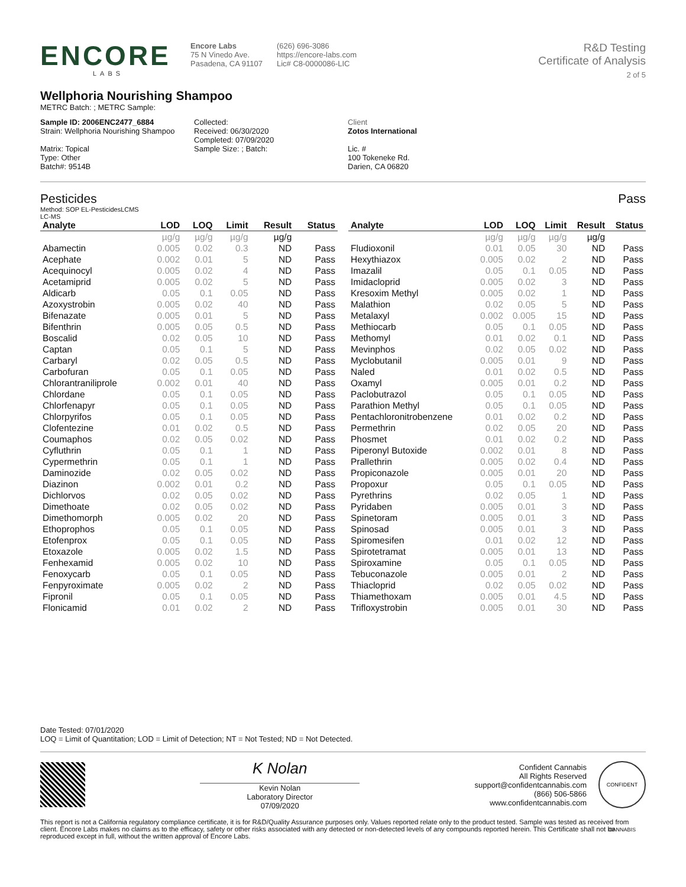ENCORE
LABS
Encore Labs
75 N Vinedo Ave.
Pasadena, CA 91107
(626) 696-3086
https://encore-labs.com
Lic# C8-0000086-LIC
R&D Testing
Certificate of Analysis
2 of 5
Wellphoria Nourishing Shampoo
METRC Batch: ; METRC Sample:
Sample ID: 2006ENC2477_6884
Strain: Wellphoria Nourishing Shampoo
Matrix: Topical
Type: Other
Batch#: 9514B
Collected:
Received: 06/30/2020
Completed: 07/09/2020
Sample Size: ; Batch:
Client
Zotos International
Lic. #
100 Tokeneke Rd.
Darien, CA 06820
Pesticides Pass
Method: SOP EL-PesticidesLCMS
LC-MS
| Analyte | LOD | LOQ | Limit | Result | Status |
| --- | --- | --- | --- | --- | --- |
| | µg/g | µg/g | µg/g | µg/g | |
| Abamectin | 0.005 | 0.02 | 0.3 | ND | Pass |
| Acephate | 0.002 | 0.01 | 5 | ND | Pass |
| Acequinocyl | 0.005 | 0.02 | 4 | ND | Pass |
| Acetamiprid | 0.005 | 0.02 | 5 | ND | Pass |
| Aldicarb | 0.05 | 0.1 | 0.05 | ND | Pass |
| Azoxystrobin | 0.005 | 0.02 | 40 | ND | Pass |
| Bifenazate | 0.005 | 0.01 | 5 | ND | Pass |
| Bifenthrin | 0.005 | 0.05 | 0.5 | ND | Pass |
| Boscalid | 0.02 | 0.05 | 10 | ND | Pass |
| Captan | 0.05 | 0.1 | 5 | ND | Pass |
| Carbaryl | 0.02 | 0.05 | 0.5 | ND | Pass |
| Carbofuran | 0.05 | 0.1 | 0.05 | ND | Pass |
| Chlorantraniliprole | 0.002 | 0.01 | 40 | ND | Pass |
| Chlordane | 0.05 | 0.1 | 0.05 | ND | Pass |
| Chlorfenapyr | 0.05 | 0.1 | 0.05 | ND | Pass |
| Chlorpyrifos | 0.05 | 0.1 | 0.05 | ND | Pass |
| Clofentezine | 0.01 | 0.02 | 0.5 | ND | Pass |
| Coumaphos | 0.02 | 0.05 | 0.02 | ND | Pass |
| Cyfluthrin | 0.05 | 0.1 | 1 | ND | Pass |
| Cypermethrin | 0.05 | 0.1 | 1 | ND | Pass |
| Daminozide | 0.02 | 0.05 | 0.02 | ND | Pass |
| Diazinon | 0.002 | 0.01 | 0.2 | ND | Pass |
| Dichlorvos | 0.02 | 0.05 | 0.02 | ND | Pass |
| Dimethoate | 0.02 | 0.05 | 0.02 | ND | Pass |
| Dimethomorph | 0.005 | 0.02 | 20 | ND | Pass |
| Ethoprophos | 0.05 | 0.1 | 0.05 | ND | Pass |
| Etofenprox | 0.05 | 0.1 | 0.05 | ND | Pass |
| Etoxazole | 0.005 | 0.02 | 1.5 | ND | Pass |
| Fenhexamid | 0.005 | 0.02 | 10 | ND | Pass |
| Fenoxycarb | 0.05 | 0.1 | 0.05 | ND | Pass |
| Fenpyroximate | 0.005 | 0.02 | 2 | ND | Pass |
| Fipronil | 0.05 | 0.1 | 0.05 | ND | Pass |
| Flonicamid | 0.01 | 0.02 | 2 | ND | Pass |
| Analyte | LOD | LOQ | Limit | Result | Status |
| --- | --- | --- | --- | --- | --- |
| | µg/g | µg/g | µg/g | µg/g | |
| Fludioxonil | 0.01 | 0.05 | 30 | ND | Pass |
| Hexythiazox | 0.005 | 0.02 | 2 | ND | Pass |
| Imazalil | 0.05 | 0.1 | 0.05 | ND | Pass |
| Imidacloprid | 0.005 | 0.02 | 3 | ND | Pass |
| Kresoxim Methyl | 0.005 | 0.02 | 1 | ND | Pass |
| Malathion | 0.02 | 0.05 | 5 | ND | Pass |
| Metalaxyl | 0.002 | 0.005 | 15 | ND | Pass |
| Methiocarb | 0.05 | 0.1 | 0.05 | ND | Pass |
| Methomyl | 0.01 | 0.02 | 0.1 | ND | Pass |
| Mevinphos | 0.02 | 0.05 | 0.02 | ND | Pass |
| Myclobutanil | 0.005 | 0.01 | 9 | ND | Pass |
| Naled | 0.01 | 0.02 | 0.5 | ND | Pass |
| Oxamyl | 0.005 | 0.01 | 0.2 | ND | Pass |
| Paclobutrazol | 0.05 | 0.1 | 0.05 | ND | Pass |
| Parathion Methyl | 0.05 | 0.1 | 0.05 | ND | Pass |
| Pentachloronitrobenzene | 0.01 | 0.02 | 0.2 | ND | Pass |
| Permethrin | 0.02 | 0.05 | 20 | ND | Pass |
| Phosmet | 0.01 | 0.02 | 0.2 | ND | Pass |
| Piperonyl Butoxide | 0.002 | 0.01 | 8 | ND | Pass |
| Prallethrin | 0.005 | 0.02 | 0.4 | ND | Pass |
| Propiconazole | 0.005 | 0.01 | 20 | ND | Pass |
| Propoxur | 0.05 | 0.1 | 0.05 | ND | Pass |
| Pyrethrins | 0.02 | 0.05 | 1 | ND | Pass |
| Pyridaben | 0.005 | 0.01 | 3 | ND | Pass |
| Spinetoram | 0.005 | 0.01 | 3 | ND | Pass |
| Spinosad | 0.005 | 0.01 | 3 | ND | Pass |
| Spiromesifen | 0.01 | 0.02 | 12 | ND | Pass |
| Spirotetramat | 0.005 | 0.01 | 13 | ND | Pass |
| Spiroxamine | 0.05 | 0.1 | 0.05 | ND | Pass |
| Tebuconazole | 0.005 | 0.01 | 2 | ND | Pass |
| Thiacloprid | 0.02 | 0.05 | 0.02 | ND | Pass |
| Thiamethoxam | 0.005 | 0.01 | 4.5 | ND | Pass |
| Trifloxystrobin | 0.005 | 0.01 | 30 | ND | Pass |
Date Tested: 07/01/2020
LOQ = Limit of Quantitation; LOD = Limit of Detection; NT = Not Tested; ND = Not Detected.
K Nolan
Kevin Nolan
Laboratory Director
07/09/2020
Confident Cannabis
All Rights Reserved
support@confidentcannabis.com
(866) 506-5866
www.confidentcannabis.com
CONFIDENT CANNABIS
This report is not a California regulatory compliance certificate, it is for R&D/Quality Assurance purposes only. Values reported relate only to the product tested. Sample was tested as received from client. Encore Labs makes no claims as to the efficacy, safety or other risks associated with any detected or non-detected levels of any compounds reported herein. This Certificate shall not be reproduced except in full, without the written approval of Encore Labs.